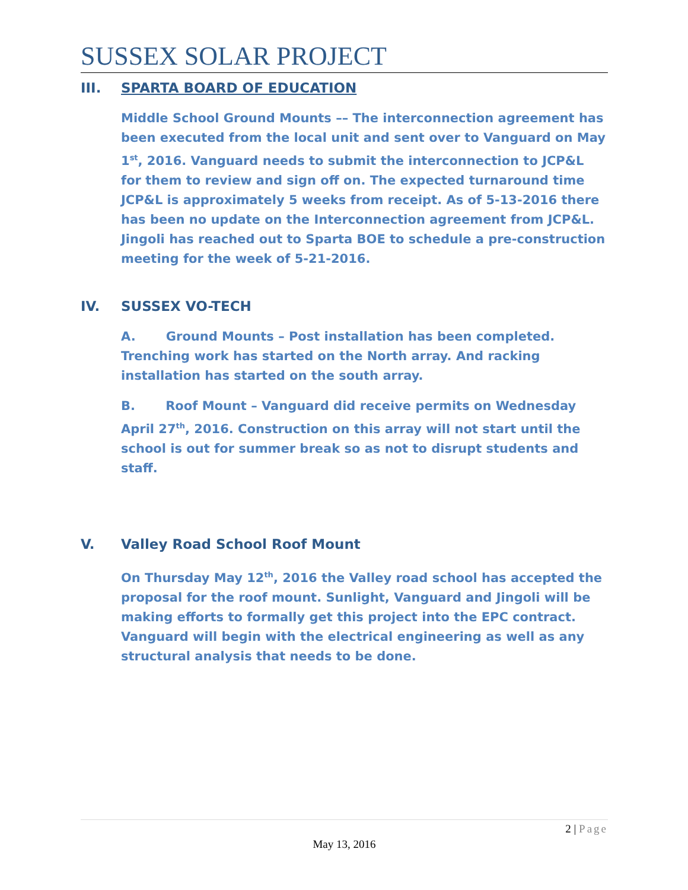SUSSEX SOLAR PROJECT
III. SPARTA BOARD OF EDUCATION
Middle School Ground Mounts –– The interconnection agreement has been executed from the local unit and sent over to Vanguard on May 1<sup>st</sup>, 2016. Vanguard needs to submit the interconnection to JCP&L for them to review and sign off on. The expected turnaround time JCP&L is approximately 5 weeks from receipt. As of 5-13-2016 there has been no update on the Interconnection agreement from JCP&L. Jingoli has reached out to Sparta BOE to schedule a pre-construction meeting for the week of 5-21-2016.
IV. SUSSEX VO-TECH
A. Ground Mounts – Post installation has been completed. Trenching work has started on the North array. And racking installation has started on the south array.
B. Roof Mount – Vanguard did receive permits on Wednesday April 27<sup>th</sup>, 2016. Construction on this array will not start until the school is out for summer break so as not to disrupt students and staff.
V. Valley Road School Roof Mount
On Thursday May 12<sup>th</sup>, 2016 the Valley road school has accepted the proposal for the roof mount. Sunlight, Vanguard and Jingoli will be making efforts to formally get this project into the EPC contract. Vanguard will begin with the electrical engineering as well as any structural analysis that needs to be done.
2 | Page
May 13, 2016